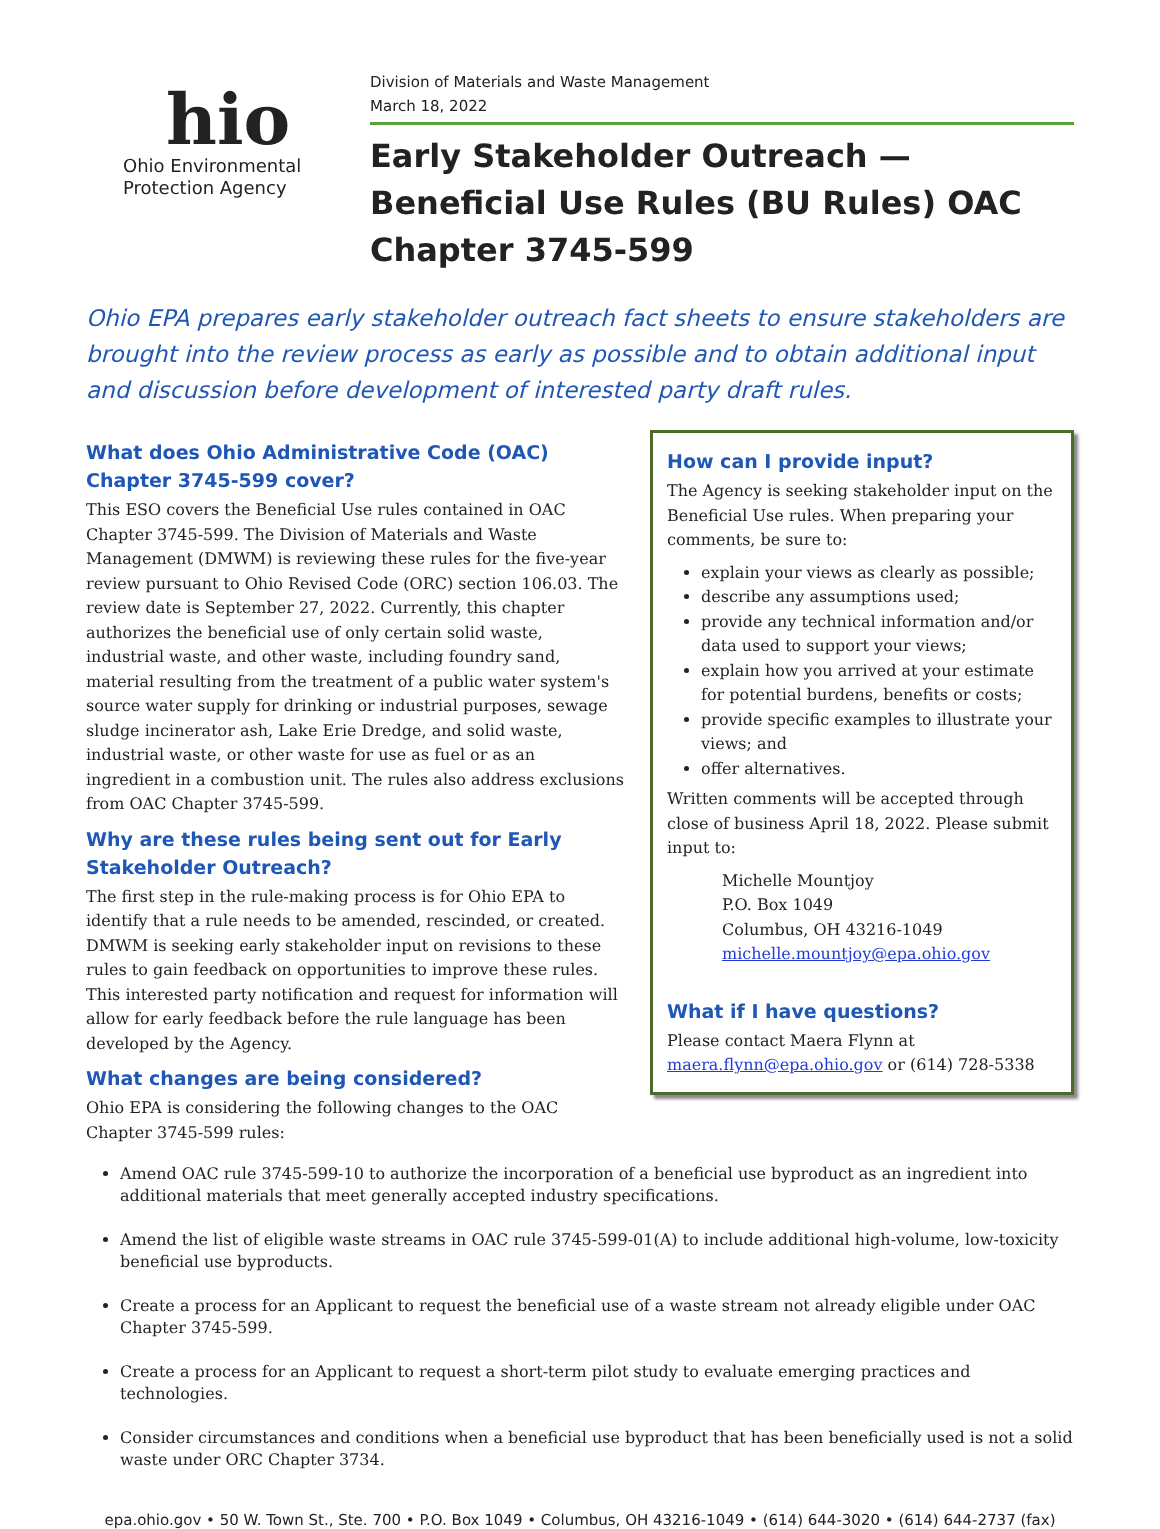hio
Ohio Environmental
Protection Agency
Division of Materials and Waste Management
March 18, 2022
Early Stakeholder Outreach —Beneficial Use Rules (BU Rules) OAC Chapter 3745-599
Ohio EPA prepares early stakeholder outreach fact sheets to ensure stakeholders are brought into the review process as early as possible and to obtain additional input and discussion before development of interested party draft rules.
What does Ohio Administrative Code (OAC) Chapter 3745-599 cover?
This ESO covers the Beneficial Use rules contained in OAC Chapter 3745-599. The Division of Materials and Waste Management (DMWM) is reviewing these rules for the five-year review pursuant to Ohio Revised Code (ORC) section 106.03. The review date is September 27, 2022. Currently, this chapter authorizes the beneficial use of only certain solid waste, industrial waste, and other waste, including foundry sand, material resulting from the treatment of a public water system's source water supply for drinking or industrial purposes, sewage sludge incinerator ash, Lake Erie Dredge, and solid waste, industrial waste, or other waste for use as fuel or as an ingredient in a combustion unit. The rules also address exclusions from OAC Chapter 3745-599.
Why are these rules being sent out for Early Stakeholder Outreach?
The first step in the rule-making process is for Ohio EPA to identify that a rule needs to be amended, rescinded, or created. DMWM is seeking early stakeholder input on revisions to these rules to gain feedback on opportunities to improve these rules. This interested party notification and request for information will allow for early feedback before the rule language has been developed by the Agency.
What changes are being considered?
Ohio EPA is considering the following changes to the OAC Chapter 3745-599 rules:
How can I provide input?
The Agency is seeking stakeholder input on the Beneficial Use rules. When preparing your comments, be sure to:
explain your views as clearly as possible;
describe any assumptions used;
provide any technical information and/or data used to support your views;
explain how you arrived at your estimate for potential burdens, benefits or costs;
provide specific examples to illustrate your views; and
offer alternatives.
Written comments will be accepted through close of business April 18, 2022. Please submit input to:
Michelle Mountjoy
P.O. Box 1049
Columbus, OH 43216-1049
michelle.mountjoy@epa.ohio.gov
What if I have questions?
Please contact Maera Flynn at maera.flynn@epa.ohio.gov or (614) 728-5338
Amend OAC rule 3745-599-10 to authorize the incorporation of a beneficial use byproduct as an ingredient into additional materials that meet generally accepted industry specifications.
Amend the list of eligible waste streams in OAC rule 3745-599-01(A) to include additional high-volume, low-toxicity beneficial use byproducts.
Create a process for an Applicant to request the beneficial use of a waste stream not already eligible under OAC Chapter 3745-599.
Create a process for an Applicant to request a short-term pilot study to evaluate emerging practices and technologies.
Consider circumstances and conditions when a beneficial use byproduct that has been beneficially used is not a solid waste under ORC Chapter 3734.
epa.ohio.gov • 50 W. Town St., Ste. 700 • P.O. Box 1049 • Columbus, OH 43216-1049 • (614) 644-3020 • (614) 644-2737 (fax)